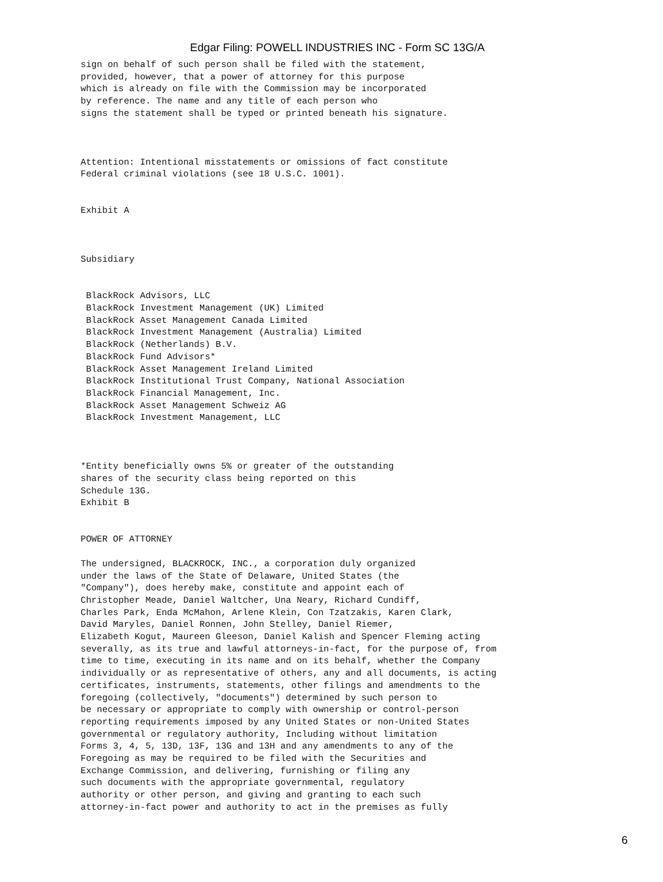Edgar Filing: POWELL INDUSTRIES INC - Form SC 13G/A
sign on behalf of such person shall be filed with the statement,
provided, however, that a power of attorney for this purpose
which is already on file with the Commission may be incorporated
by reference. The name and any title of each person who
signs the statement shall be typed or printed beneath his signature.



Attention: Intentional misstatements or omissions of fact constitute
Federal criminal violations (see 18 U.S.C. 1001).


Exhibit A



Subsidiary


 BlackRock Advisors, LLC
 BlackRock Investment Management (UK) Limited
 BlackRock Asset Management Canada Limited
 BlackRock Investment Management (Australia) Limited
 BlackRock (Netherlands) B.V.
 BlackRock Fund Advisors*
 BlackRock Asset Management Ireland Limited
 BlackRock Institutional Trust Company, National Association
 BlackRock Financial Management, Inc.
 BlackRock Asset Management Schweiz AG
 BlackRock Investment Management, LLC



*Entity beneficially owns 5% or greater of the outstanding
shares of the security class being reported on this
Schedule 13G.
Exhibit B


POWER OF ATTORNEY

The undersigned, BLACKROCK, INC., a corporation duly organized
under the laws of the State of Delaware, United States (the
"Company"), does hereby make, constitute and appoint each of
Christopher Meade, Daniel Waltcher, Una Neary, Richard Cundiff,
Charles Park, Enda McMahon, Arlene Klein, Con Tzatzakis, Karen Clark,
David Maryles, Daniel Ronnen, John Stelley, Daniel Riemer,
Elizabeth Kogut, Maureen Gleeson, Daniel Kalish and Spencer Fleming acting
severally, as its true and lawful attorneys-in-fact, for the purpose of, from
time to time, executing in its name and on its behalf, whether the Company
individually or as representative of others, any and all documents, is acting
certificates, instruments, statements, other filings and amendments to the
foregoing (collectively, "documents") determined by such person to
be necessary or appropriate to comply with ownership or control-person
reporting requirements imposed by any United States or non-United States
governmental or regulatory authority, Including without limitation
Forms 3, 4, 5, 13D, 13F, 13G and 13H and any amendments to any of the
Foregoing as may be required to be filed with the Securities and
Exchange Commission, and delivering, furnishing or filing any
such documents with the appropriate governmental, regulatory
authority or other person, and giving and granting to each such
attorney-in-fact power and authority to act in the premises as fully
6